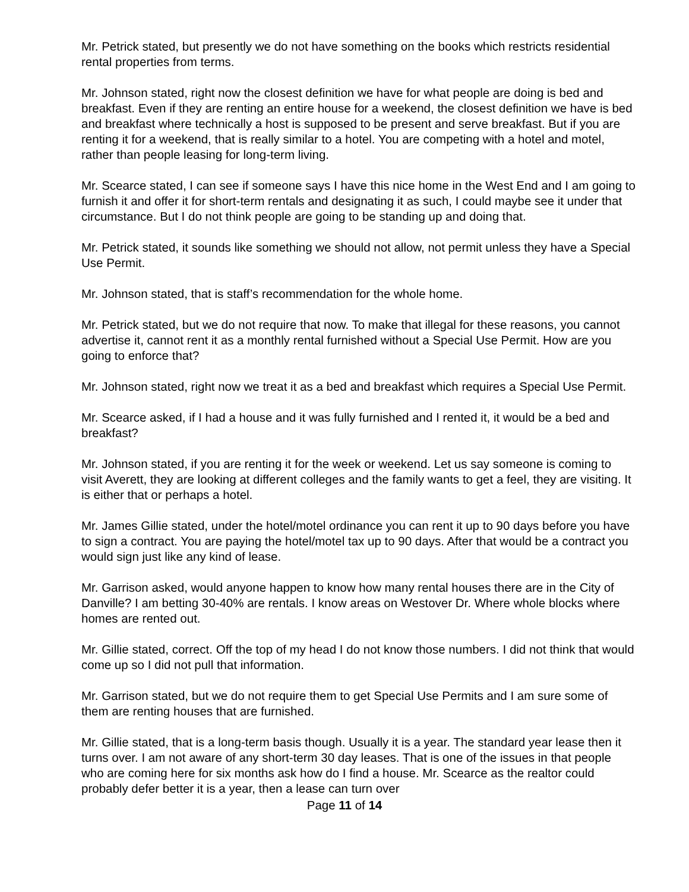Mr. Petrick stated, but presently we do not have something on the books which restricts residential rental properties from terms.
Mr. Johnson stated, right now the closest definition we have for what people are doing is bed and breakfast. Even if they are renting an entire house for a weekend, the closest definition we have is bed and breakfast where technically a host is supposed to be present and serve breakfast. But if you are renting it for a weekend, that is really similar to a hotel. You are competing with a hotel and motel, rather than people leasing for long-term living.
Mr. Scearce stated, I can see if someone says I have this nice home in the West End and I am going to furnish it and offer it for short-term rentals and designating it as such, I could maybe see it under that circumstance. But I do not think people are going to be standing up and doing that.
Mr. Petrick stated, it sounds like something we should not allow, not permit unless they have a Special Use Permit.
Mr. Johnson stated, that is staff’s recommendation for the whole home.
Mr. Petrick stated, but we do not require that now. To make that illegal for these reasons, you cannot advertise it, cannot rent it as a monthly rental furnished without a Special Use Permit. How are you going to enforce that?
Mr. Johnson stated, right now we treat it as a bed and breakfast which requires a Special Use Permit.
Mr. Scearce asked, if I had a house and it was fully furnished and I rented it, it would be a bed and breakfast?
Mr. Johnson stated, if you are renting it for the week or weekend. Let us say someone is coming to visit Averett, they are looking at different colleges and the family wants to get a feel, they are visiting. It is either that or perhaps a hotel.
Mr. James Gillie stated, under the hotel/motel ordinance you can rent it up to 90 days before you have to sign a contract. You are paying the hotel/motel tax up to 90 days. After that would be a contract you would sign just like any kind of lease.
Mr. Garrison asked, would anyone happen to know how many rental houses there are in the City of Danville? I am betting 30-40% are rentals. I know areas on Westover Dr. Where whole blocks where homes are rented out.
Mr. Gillie stated, correct. Off the top of my head I do not know those numbers. I did not think that would come up so I did not pull that information.
Mr. Garrison stated, but we do not require them to get Special Use Permits and I am sure some of them are renting houses that are furnished.
Mr. Gillie stated, that is a long-term basis though. Usually it is a year. The standard year lease then it turns over. I am not aware of any short-term 30 day leases. That is one of the issues in that people who are coming here for six months ask how do I find a house. Mr. Scearce as the realtor could probably defer better it is a year, then a lease can turn over
Page 11 of 14